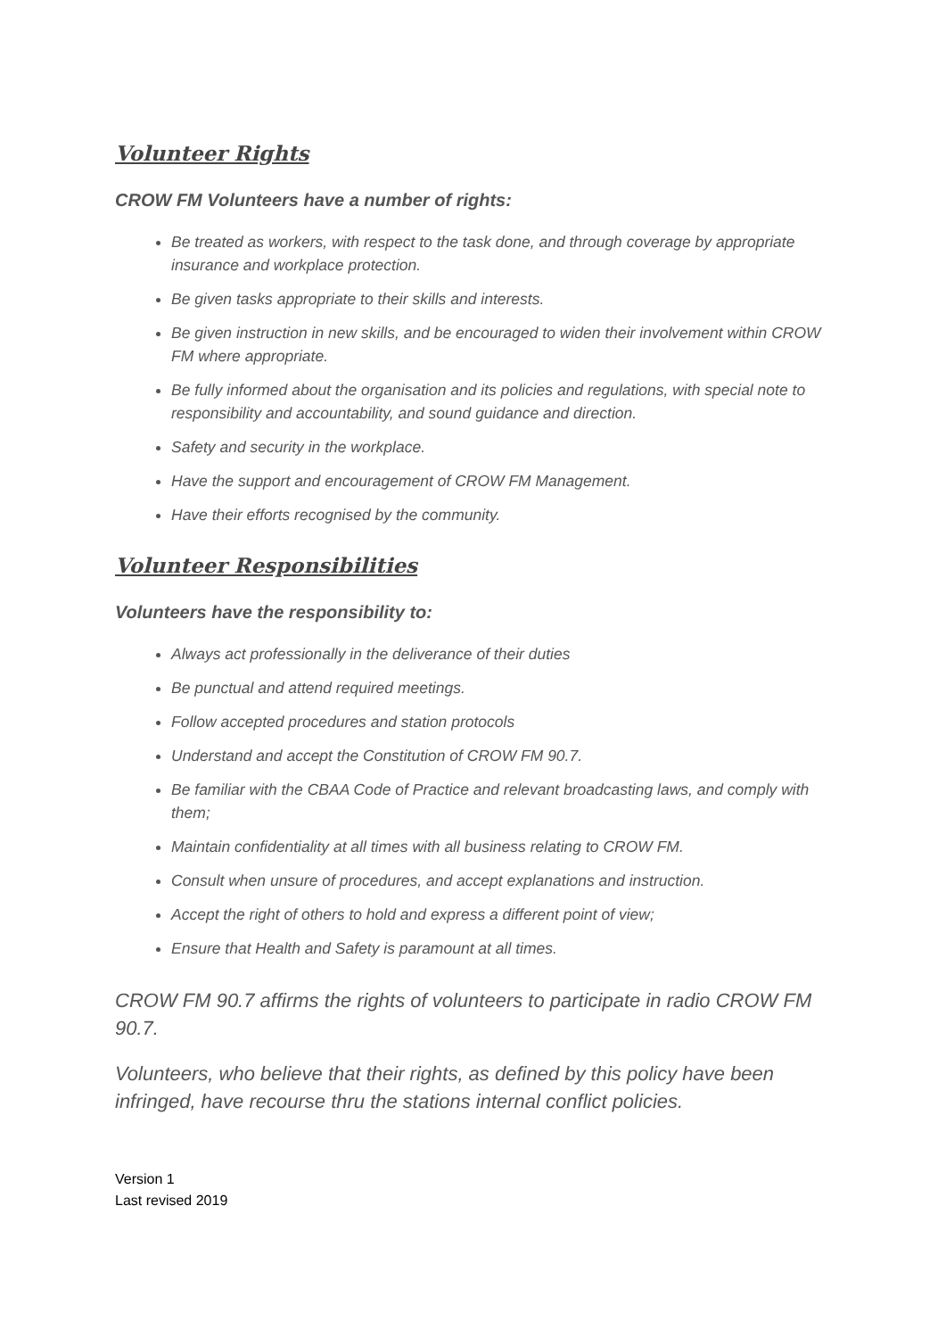Volunteer Rights
CROW FM Volunteers have a number of rights:
Be treated as workers, with respect to the task done, and through coverage by appropriate insurance and workplace protection.
Be given tasks appropriate to their skills and interests.
Be given instruction in new skills, and be encouraged to widen their involvement within CROW FM where appropriate.
Be fully informed about the organisation and its policies and regulations, with special note to responsibility and accountability, and sound guidance and direction.
Safety and security in the workplace.
Have the support and encouragement of CROW FM Management.
Have their efforts recognised by the community.
Volunteer Responsibilities
Volunteers have the responsibility to:
Always act professionally in the deliverance of their duties
Be punctual and attend required meetings.
Follow accepted procedures and station protocols
Understand and accept the Constitution of CROW FM 90.7.
Be familiar with the CBAA Code of Practice and relevant broadcasting laws, and comply with them;
Maintain confidentiality at all times with all business relating to CROW FM.
Consult when unsure of procedures, and accept explanations and instruction.
Accept the right of others to hold and express a different point of view;
Ensure that Health and Safety is paramount at all times.
CROW FM 90.7 affirms the rights of volunteers to participate in radio CROW FM 90.7.
Volunteers, who believe that their rights, as defined by this policy have been infringed, have recourse thru the stations internal conflict policies.
Version 1
Last revised 2019